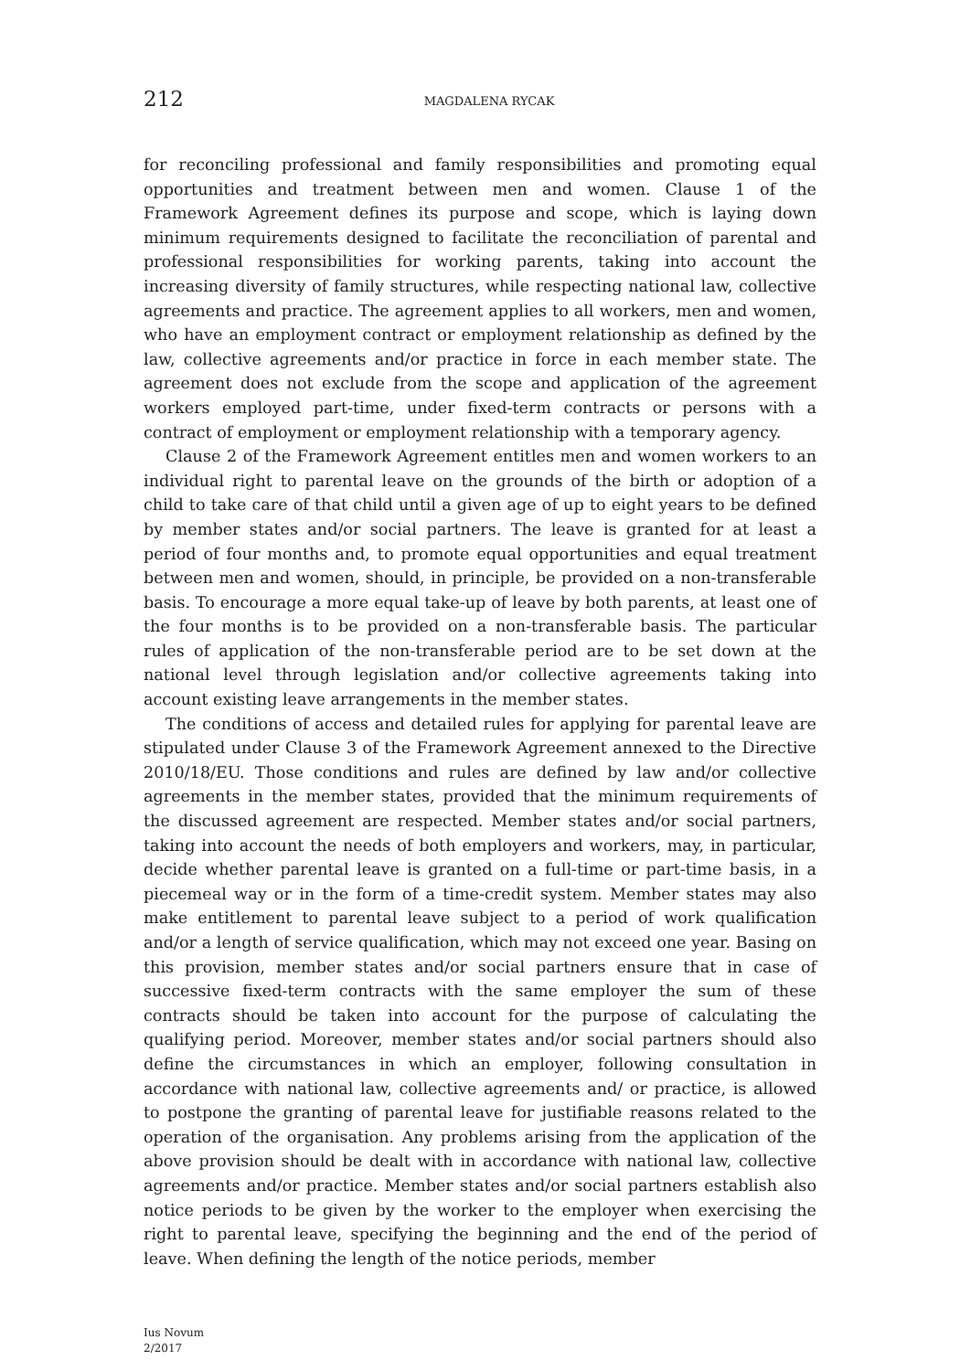212
MAGDALENA RYCAK
for reconciling professional and family responsibilities and promoting equal opportunities and treatment between men and women. Clause 1 of the Framework Agreement defines its purpose and scope, which is laying down minimum requirements designed to facilitate the reconciliation of parental and professional responsibilities for working parents, taking into account the increasing diversity of family structures, while respecting national law, collective agreements and practice. The agreement applies to all workers, men and women, who have an employment contract or employment relationship as defined by the law, collective agreements and/or practice in force in each member state. The agreement does not exclude from the scope and application of the agreement workers employed part-time, under fixed-term contracts or persons with a contract of employment or employment relationship with a temporary agency.
Clause 2 of the Framework Agreement entitles men and women workers to an individual right to parental leave on the grounds of the birth or adoption of a child to take care of that child until a given age of up to eight years to be defined by member states and/or social partners. The leave is granted for at least a period of four months and, to promote equal opportunities and equal treatment between men and women, should, in principle, be provided on a non-transferable basis. To encourage a more equal take-up of leave by both parents, at least one of the four months is to be provided on a non-transferable basis. The particular rules of application of the non-transferable period are to be set down at the national level through legislation and/or collective agreements taking into account existing leave arrangements in the member states.
The conditions of access and detailed rules for applying for parental leave are stipulated under Clause 3 of the Framework Agreement annexed to the Directive 2010/18/EU. Those conditions and rules are defined by law and/or collective agreements in the member states, provided that the minimum requirements of the discussed agreement are respected. Member states and/or social partners, taking into account the needs of both employers and workers, may, in particular, decide whether parental leave is granted on a full-time or part-time basis, in a piecemeal way or in the form of a time-credit system. Member states may also make entitlement to parental leave subject to a period of work qualification and/or a length of service qualification, which may not exceed one year. Basing on this provision, member states and/or social partners ensure that in case of successive fixed-term contracts with the same employer the sum of these contracts should be taken into account for the purpose of calculating the qualifying period. Moreover, member states and/or social partners should also define the circumstances in which an employer, following consultation in accordance with national law, collective agreements and/ or practice, is allowed to postpone the granting of parental leave for justifiable reasons related to the operation of the organisation. Any problems arising from the application of the above provision should be dealt with in accordance with national law, collective agreements and/or practice. Member states and/or social partners establish also notice periods to be given by the worker to the employer when exercising the right to parental leave, specifying the beginning and the end of the period of leave. When defining the length of the notice periods, member
Ius Novum
2/2017